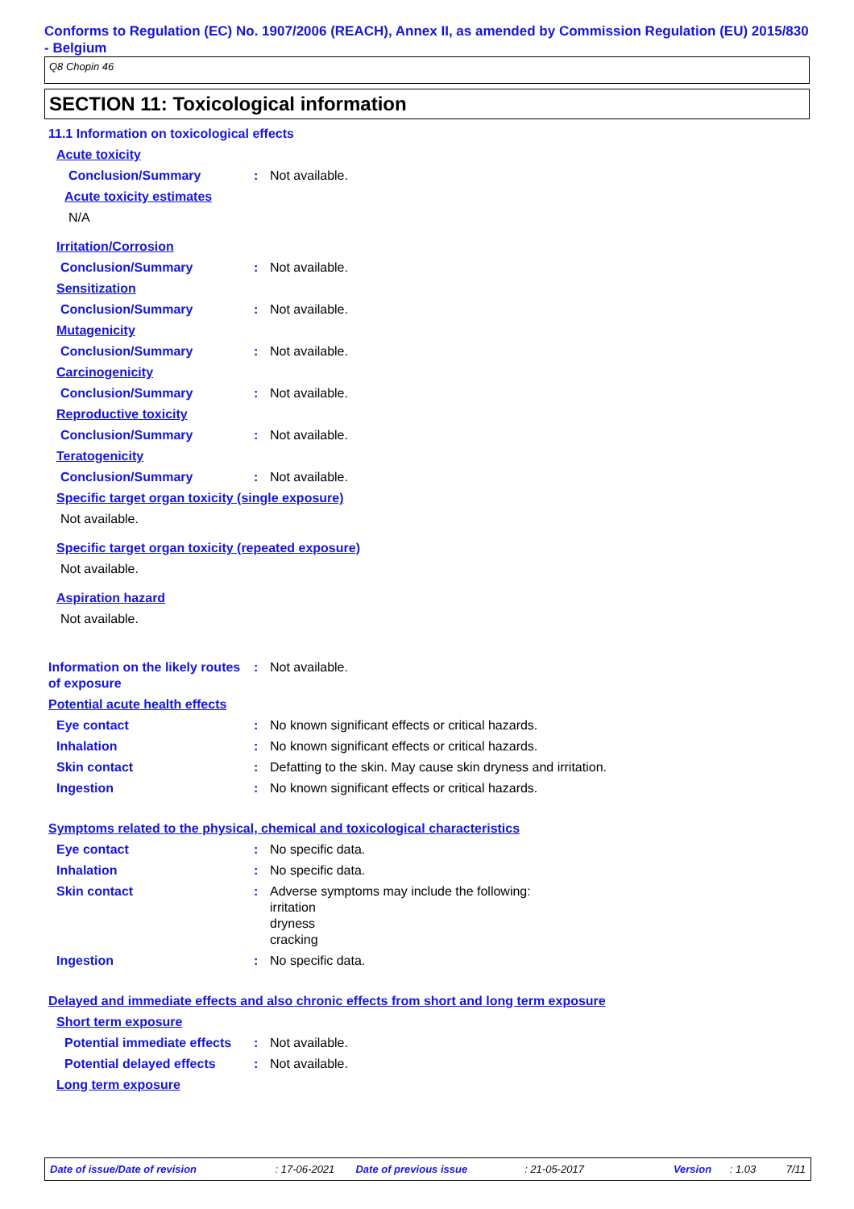Conforms to Regulation (EC) No. 1907/2006 (REACH), Annex II, as amended by Commission Regulation (EU) 2015/830 - Belgium
Q8 Chopin 46
SECTION 11: Toxicological information
11.1 Information on toxicological effects
Acute toxicity
Conclusion/Summary : Not available.
Acute toxicity estimates
N/A
Irritation/Corrosion
Conclusion/Summary : Not available.
Sensitization
Conclusion/Summary : Not available.
Mutagenicity
Conclusion/Summary : Not available.
Carcinogenicity
Conclusion/Summary : Not available.
Reproductive toxicity
Conclusion/Summary : Not available.
Teratogenicity
Conclusion/Summary : Not available.
Specific target organ toxicity (single exposure)
Not available.
Specific target organ toxicity (repeated exposure)
Not available.
Aspiration hazard
Not available.
Information on the likely routes of exposure
: Not available.
Potential acute health effects
Eye contact : No known significant effects or critical hazards.
Inhalation : No known significant effects or critical hazards.
Skin contact : Defatting to the skin. May cause skin dryness and irritation.
Ingestion : No known significant effects or critical hazards.
Symptoms related to the physical, chemical and toxicological characteristics
Eye contact : No specific data.
Inhalation : No specific data.
Skin contact : Adverse symptoms may include the following:
irritation
dryness
cracking
Ingestion : No specific data.
Delayed and immediate effects and also chronic effects from short and long term exposure
Short term exposure
Potential immediate effects
: Not available.
Potential delayed effects
: Not available.
Long term exposure
Date of issue/Date of revision: 17-06-2021 Date of previous issue: 21-05-2017 Version: 1.03 7/11